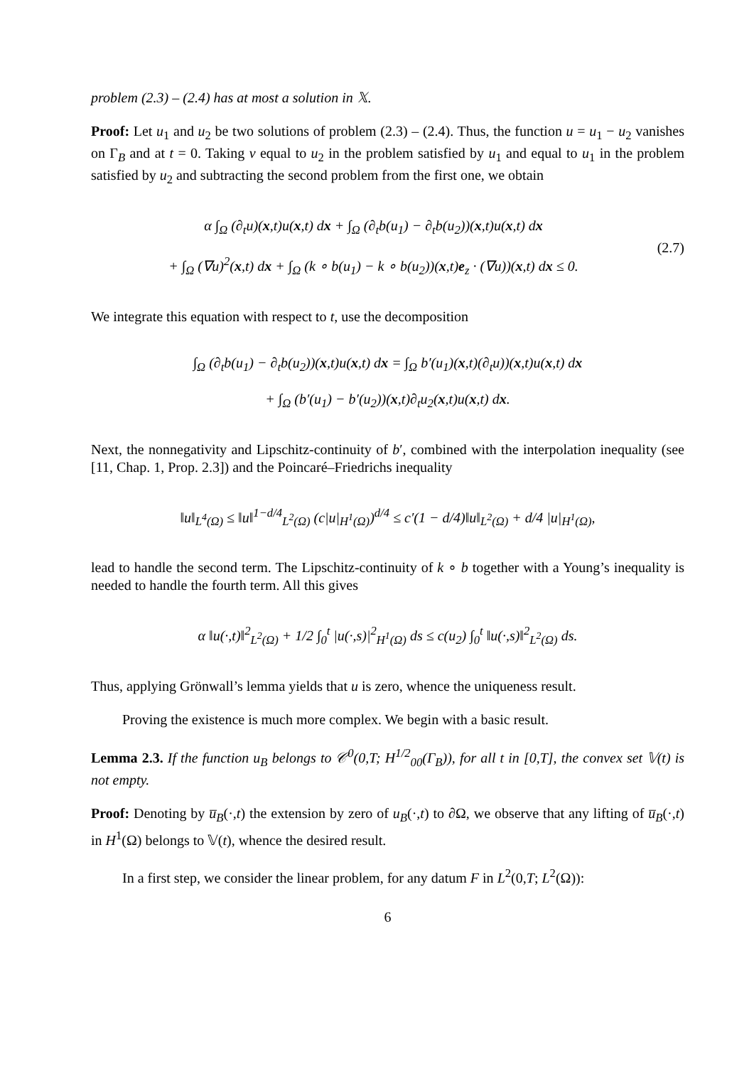problem (2.3) – (2.4) has at most a solution in 𝕏.
Proof: Let u<sub>1</sub> and u<sub>2</sub> be two solutions of problem (2.3) – (2.4). Thus, the function u = u<sub>1</sub> − u<sub>2</sub> vanishes on Γ<sub>B</sub> and at t = 0. Taking v equal to u<sub>2</sub> in the problem satisfied by u<sub>1</sub> and equal to u<sub>1</sub> in the problem satisfied by u<sub>2</sub> and subtracting the second problem from the first one, we obtain
α ∫<sub>Ω</sub> (∂<sub>t</sub>u)(x,t)u(x,t) dx + ∫<sub>Ω</sub> (∂<sub>t</sub>b(u<sub>1</sub>) − ∂<sub>t</sub>b(u<sub>2</sub>))(x,t)u(x,t) dx
+ ∫<sub>Ω</sub> (∇u)<sup>2</sup>(x,t) dx + ∫<sub>Ω</sub> (k ∘ b(u<sub>1</sub>) − k ∘ b(u<sub>2</sub>))(x,t)e<sub>z</sub> · (∇u))(x,t) dx ≤ 0.
(2.7)
We integrate this equation with respect to t, use the decomposition
∫<sub>Ω</sub> (∂<sub>t</sub>b(u<sub>1</sub>) − ∂<sub>t</sub>b(u<sub>2</sub>))(x,t)u(x,t) dx = ∫<sub>Ω</sub> b′(u<sub>1</sub>)(x,t)(∂<sub>t</sub>u))(x,t)u(x,t) dx
+ ∫<sub>Ω</sub> (b′(u<sub>1</sub>) − b′(u<sub>2</sub>))(x,t)∂<sub>t</sub>u<sub>2</sub>(x,t)u(x,t) dx.
Next, the nonnegativity and Lipschitz-continuity of b′, combined with the interpolation inequality (see [11, Chap. 1, Prop. 2.3]) and the Poincaré–Friedrichs inequality
‖u‖<sub>L<sup>4</sup>(Ω)</sub> ≤ ‖u‖<sup>1−d/4</sup><sub>L<sup>2</sup>(Ω)</sub> (c|u|<sub>H<sup>1</sup>(Ω)</sub>)<sup>d/4</sup> ≤ c′(1 − d/4)‖u‖<sub>L<sup>2</sup>(Ω)</sub> + d/4 |u|<sub>H<sup>1</sup>(Ω)</sub>,
lead to handle the second term. The Lipschitz-continuity of k ∘ b together with a Young’s inequality is needed to handle the fourth term. All this gives
α ‖u(·,t)‖<sup>2</sup><sub>L<sup>2</sup>(Ω)</sub> + 1/2 ∫<sub>0</sub><sup>t</sup> |u(·,s)|<sup>2</sup><sub>H<sup>1</sup>(Ω)</sub> ds ≤ c(u<sub>2</sub>) ∫<sub>0</sub><sup>t</sup> ‖u(·,s)‖<sup>2</sup><sub>L<sup>2</sup>(Ω)</sub> ds.
Thus, applying Grönwall’s lemma yields that u is zero, whence the uniqueness result.
Proving the existence is much more complex. We begin with a basic result.
Lemma 2.3. If the function u<sub>B</sub> belongs to 𝒞<sup>0</sup>(0,T; H<sup>1/2</sup><sub>00</sub>(Γ<sub>B</sub>)), for all t in [0,T], the convex set 𝕍(t) is not empty.
Proof: Denoting by u̅<sub>B</sub>(·,t) the extension by zero of u<sub>B</sub>(·,t) to ∂Ω, we observe that any lifting of u̅<sub>B</sub>(·,t) in H<sup>1</sup>(Ω) belongs to 𝕍(t), whence the desired result.
In a first step, we consider the linear problem, for any datum F in L<sup>2</sup>(0,T; L<sup>2</sup>(Ω)):
6